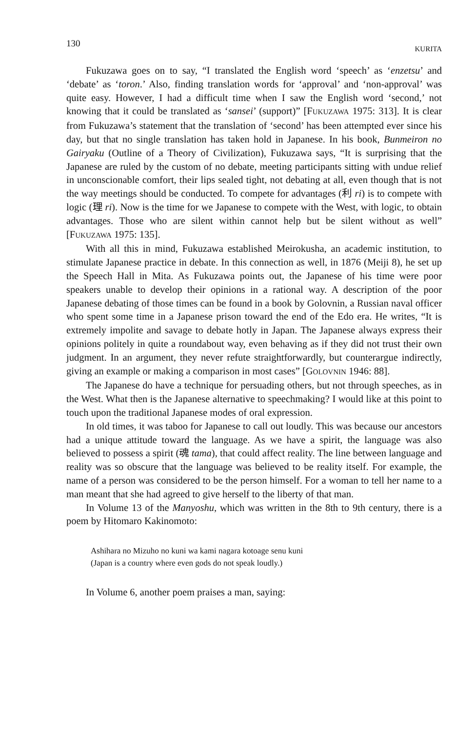130 KURITA
Fukuzawa goes on to say, “I translated the English word ‘speech’ as ‘enzetsu’ and ‘debate’ as ‘toron.’ Also, finding translation words for ‘approval’ and ‘non-approval’ was quite easy. However, I had a difficult time when I saw the English word ‘second,’ not knowing that it could be translated as ‘sansei’ (support)” [FUKUZAWA 1975: 313]. It is clear from Fukuzawa’s statement that the translation of ‘second’ has been attempted ever since his day, but that no single translation has taken hold in Japanese. In his book, Bunmeiron no Gairyaku (Outline of a Theory of Civilization), Fukuzawa says, “It is surprising that the Japanese are ruled by the custom of no debate, meeting participants sitting with undue relief in uncons­cionable comfort, their lips sealed tight, not debating at all, even though that is not the way meetings should be conducted. To compete for advantages (利 ri) is to com­pete with logic (理 ri). Now is the time for we Japanese to compete with the West, with logic, to obtain advantages. Those who are silent within cannot help but be silent without as well” [FUKUZAWA 1975: 135].
With all this in mind, Fukuzawa established Meirokusha, an academic institu­tion, to stimulate Japanese practice in debate. In this connection as well, in 1876 (Meiji 8), he set up the Speech Hall in Mita. As Fukuzawa points out, the Japanese of his time were poor speakers unable to develop their opinions in a rational way. A description of the poor Japanese debating of those times can be found in a book by Golovnin, a Russian naval officer who spent some time in a Japanese prison toward the end of the Edo era. He writes, “It is extremely impolite and savage to debate hotly in Japan. The Japanese always express their opinions politely in quite a roundabout way, even behaving as if they did not trust their own judgment. In an argument, they never refute straightforwardly, but counterargue indirectly, giv­ing an example or making a comparison in most cases” [GOLOVNIN 1946: 88].
The Japanese do have a technique for persuading others, but not through speeches, as in the West. What then is the Japanese alternative to speechmaking? I would like at this point to touch upon the traditional Japanese modes of oral ex­pression.
In old times, it was taboo for Japanese to call out loudly. This was because our ancestors had a unique attitude toward the language. As we have a spirit, the language was also believed to possess a spirit (魂 tama), that could affect reality. The line between language and reality was so obscure that the language was believed to be reality itself. For example, the name of a person was considered to be the per­son himself. For a woman to tell her name to a man meant that she had agreed to give herself to the liberty of that man.
In Volume 13 of the Manyoshu, which was written in the 8th to 9th century, there is a poem by Hitomaro Kakinomoto:
Ashihara no Mizuho no kuni wa kami nagara kotoage senu kuni
(Japan is a country where even gods do not speak loudly.)
In Volume 6, another poem praises a man, saying: